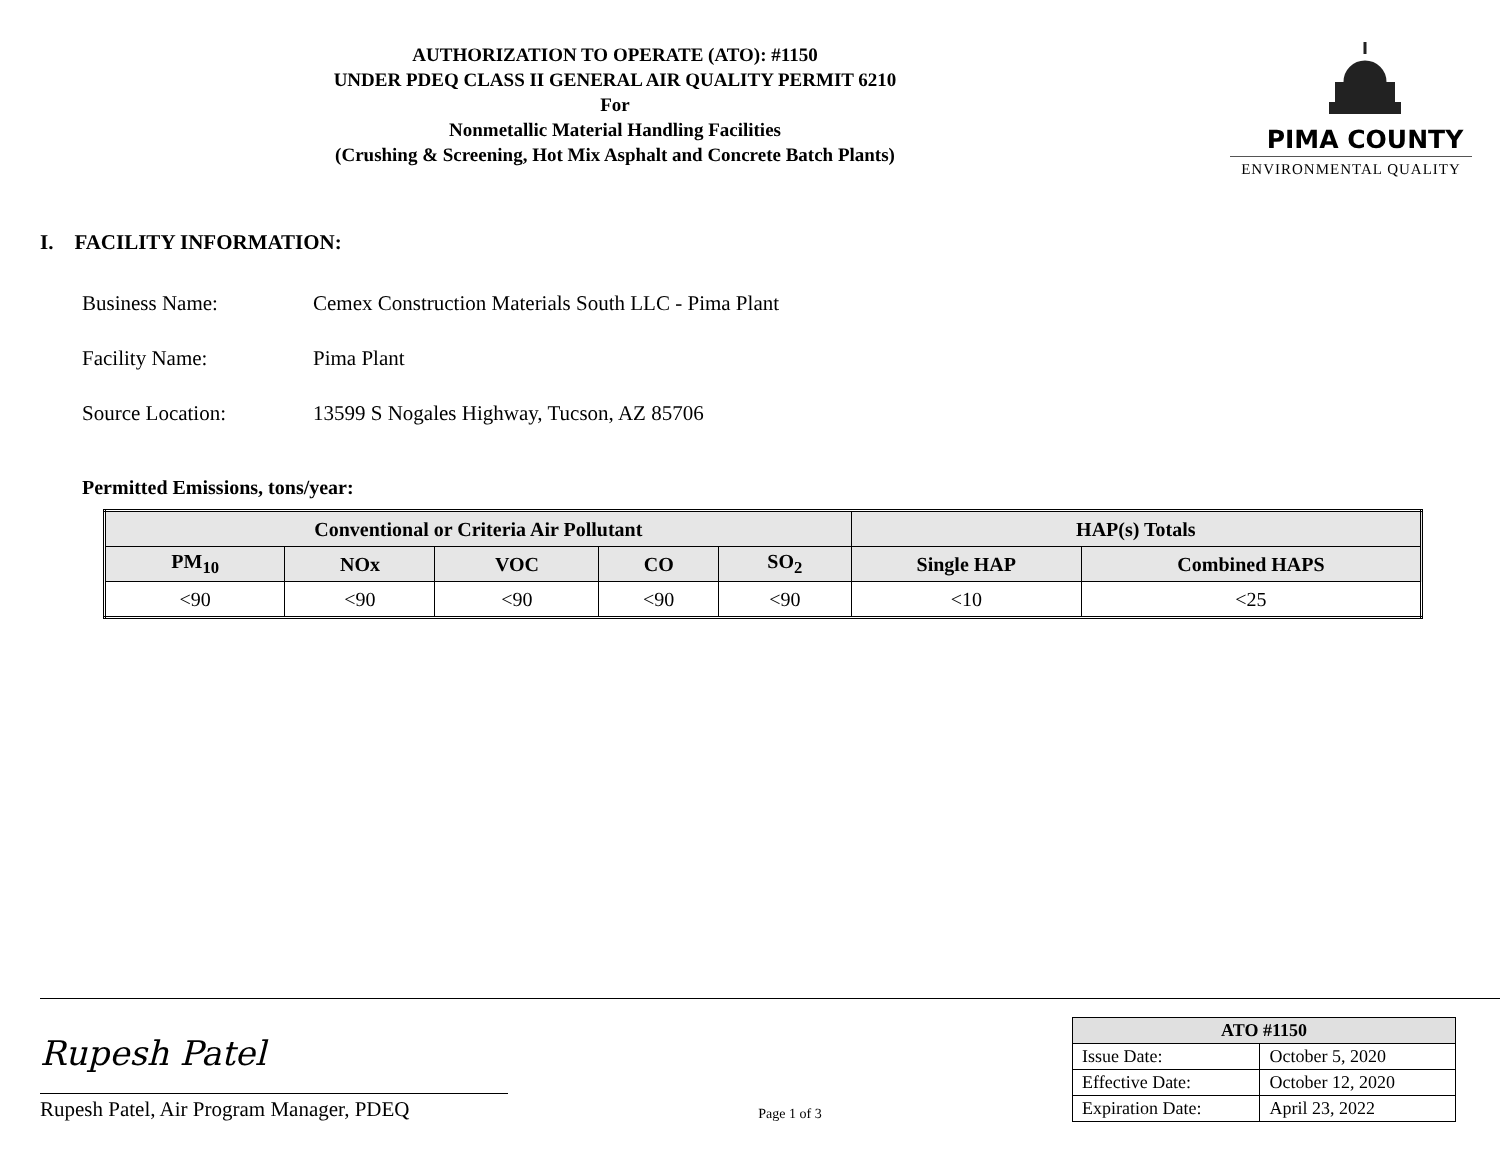AUTHORIZATION TO OPERATE (ATO): #1150
UNDER PDEQ CLASS II GENERAL AIR QUALITY PERMIT 6210
For
Nonmetallic Material Handling Facilities
(Crushing & Screening, Hot Mix Asphalt and Concrete Batch Plants)
PIMA COUNTY
ENVIRONMENTAL QUALITY
I. FACILITY INFORMATION:
Business Name: Cemex Construction Materials South LLC - Pima Plant
Facility Name: Pima Plant
Source Location: 13599 S Nogales Highway, Tucson, AZ 85706
Permitted Emissions, tons/year:
| Conventional or Criteria Air Pollutant | | | | | HAP(s) Totals | |
| --- | --- | --- | --- | --- | --- | --- |
| PM<sub>10</sub> | NOx | VOC | CO | SO<sub>2</sub> | Single HAP | Combined HAPS |
| <90 | <90 | <90 | <90 | <90 | <10 | <25 |
Rupesh Patel
Rupesh Patel, Air Program Manager, PDEQ
Page 1 of 3
| ATO #1150 | |
| --- | --- |
| Issue Date: | October 5, 2020 |
| Effective Date: | October 12, 2020 |
| Expiration Date: | April 23, 2022 |